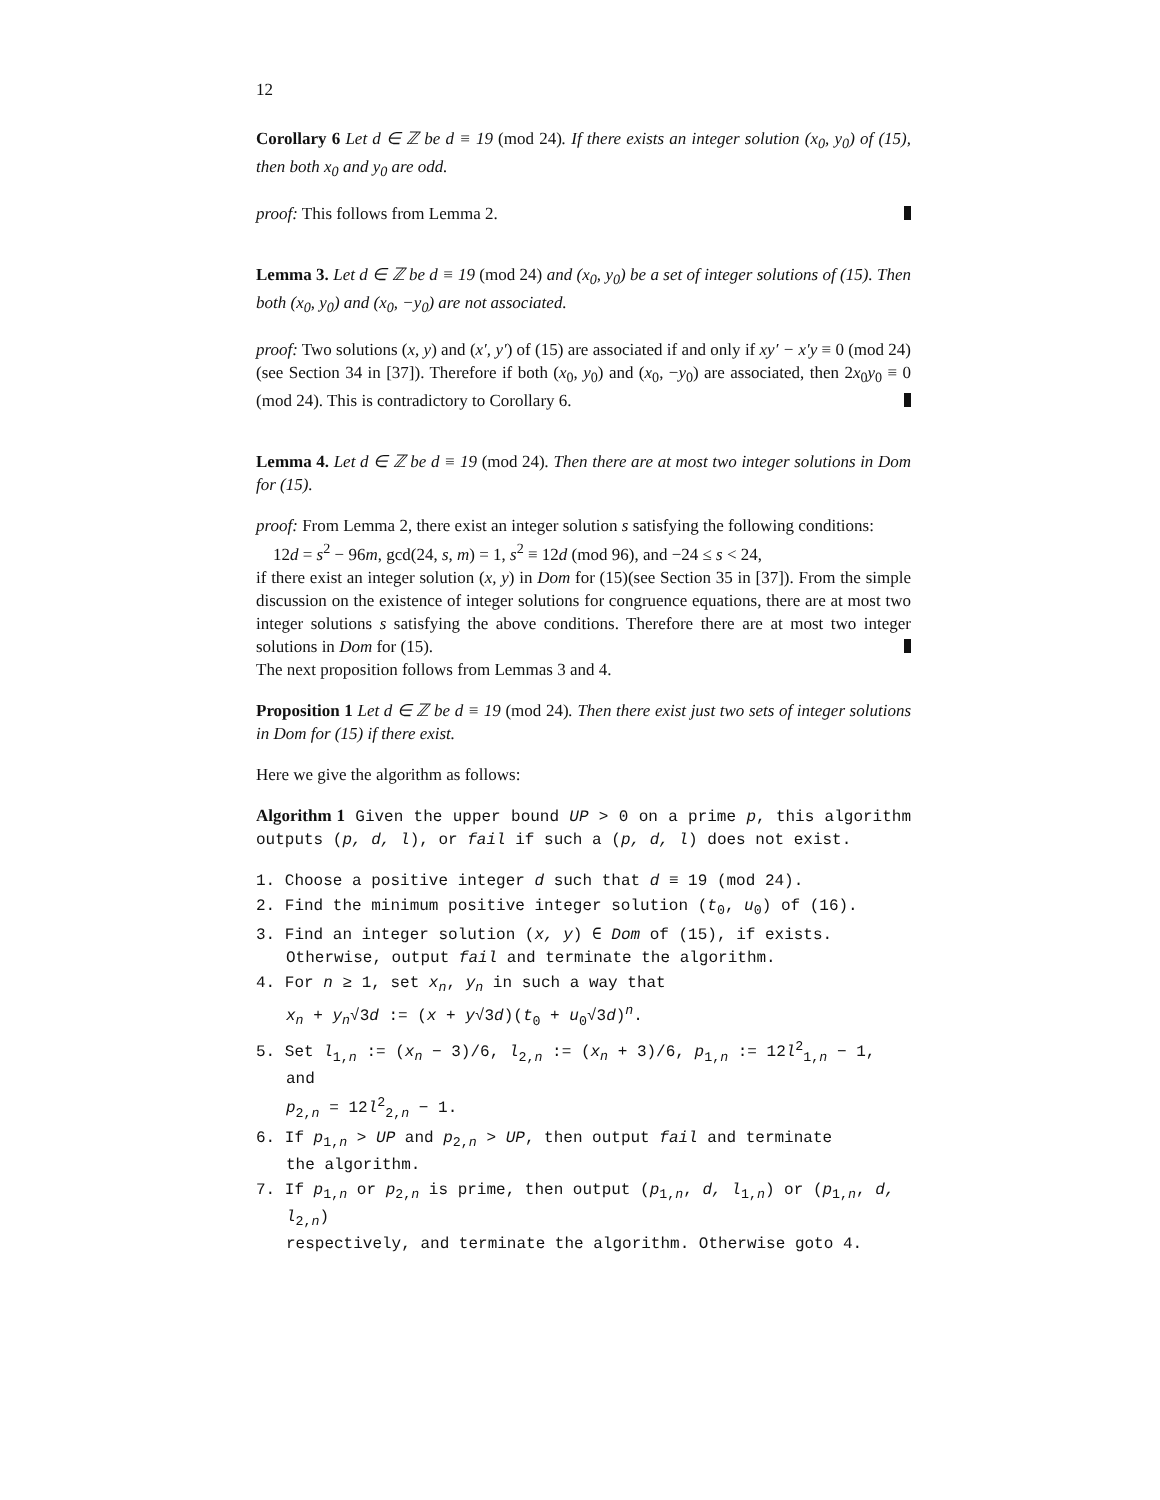12
Corollary 6 Let d ∈ ℤ be d ≡ 19 (mod 24). If there exists an integer solution (x<sub>0</sub>, y<sub>0</sub>) of (15), then both x<sub>0</sub> and y<sub>0</sub> are odd.
proof: This follows from Lemma 2.
Lemma 3. Let d ∈ ℤ be d ≡ 19 (mod 24) and (x<sub>0</sub>, y<sub>0</sub>) be a set of integer solutions of (15). Then both (x<sub>0</sub>, y<sub>0</sub>) and (x<sub>0</sub>, −y<sub>0</sub>) are not associated.
proof: Two solutions (x, y) and (x′, y′) of (15) are associated if and only if xy′ − x′y ≡ 0 (mod 24) (see Section 34 in [37]). Therefore if both (x<sub>0</sub>, y<sub>0</sub>) and (x<sub>0</sub>, −y<sub>0</sub>) are associated, then 2x<sub>0</sub>y<sub>0</sub> ≡ 0 (mod 24). This is contradictory to Corollary 6.
Lemma 4. Let d ∈ ℤ be d ≡ 19 (mod 24). Then there are at most two integer solutions in Dom for (15).
proof: From Lemma 2, there exist an integer solution s satisfying the following conditions:
12d = s<sup>2</sup> − 96m, gcd(24, s, m) = 1, s<sup>2</sup> ≡ 12d (mod 96), and −24 ≤ s < 24,
if there exist an integer solution (x, y) in Dom for (15)(see Section 35 in [37]). From the simple discussion on the existence of integer solutions for congruence equations, there are at most two integer solutions s satisfying the above conditions. Therefore there are at most two integer solutions in Dom for (15).
The next proposition follows from Lemmas 3 and 4.
Proposition 1 Let d ∈ ℤ be d ≡ 19 (mod 24). Then there exist just two sets of integer solutions in Dom for (15) if there exist.
Here we give the algorithm as follows:
Algorithm 1 Given the upper bound UP > 0 on a prime p, this algorithm outputs (p, d, l), or fail if such a (p, d, l) does not exist.
1. Choose a positive integer d such that d ≡ 19 (mod 24).
2. Find the minimum positive integer solution (t<sub>0</sub>, u<sub>0</sub>) of (16).
3. Find an integer solution (x, y) ∈ Dom of (15), if exists.
Otherwise, output fail and terminate the algorithm.
4. For n ≥ 1, set x<sub>n</sub>, y<sub>n</sub> in such a way that
x<sub>n</sub> + y<sub>n</sub>√3d := (x + y√3d)(t<sub>0</sub> + u<sub>0</sub>√3d)<sup>n</sup>.
5. Set l<sub>1,n</sub> := (x<sub>n</sub> − 3)/6, l<sub>2,n</sub> := (x<sub>n</sub> + 3)/6, p<sub>1,n</sub> := 12l<sup>2</sup><sub>1,n</sub> − 1, and
p<sub>2,n</sub> = 12l<sup>2</sup><sub>2,n</sub> − 1.
6. If p<sub>1,n</sub> > UP and p<sub>2,n</sub> > UP, then output fail and terminate
the algorithm.
7. If p<sub>1,n</sub> or p<sub>2,n</sub> is prime, then output (p<sub>1,n</sub>, d, l<sub>1,n</sub>) or (p<sub>1,n</sub>, d, l<sub>2,n</sub>)
respectively, and terminate the algorithm. Otherwise goto 4.